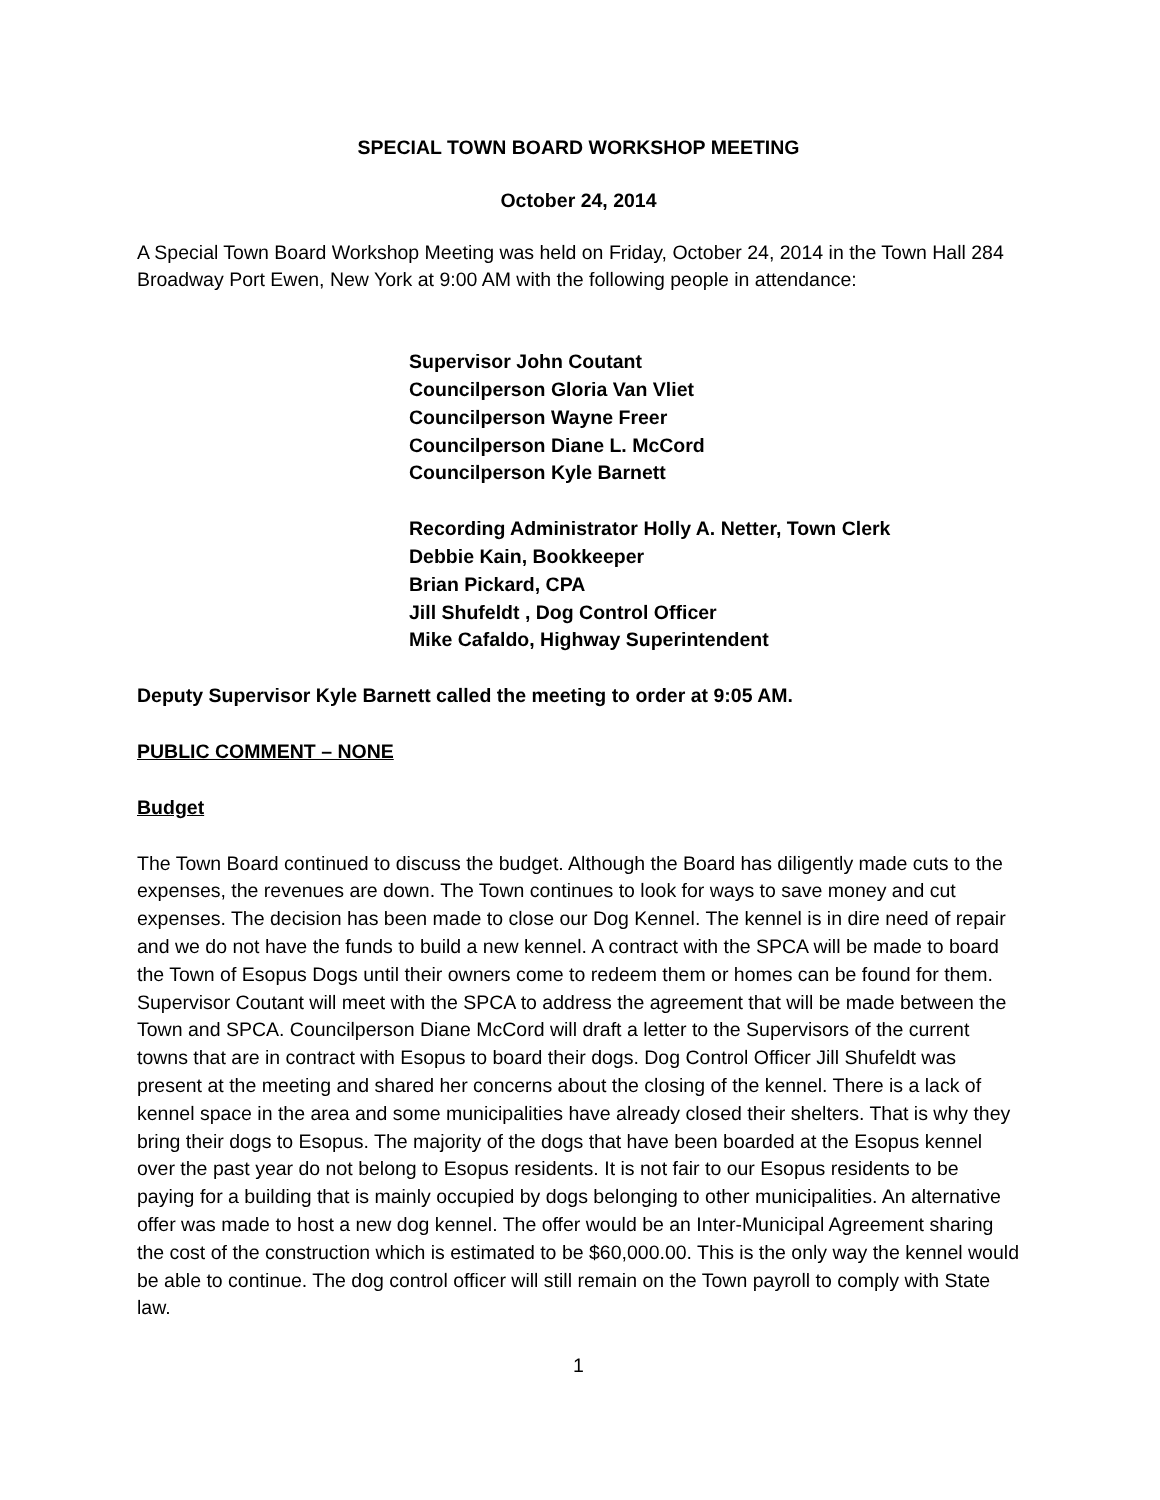SPECIAL TOWN BOARD WORKSHOP MEETING
October 24, 2014
A Special Town Board Workshop Meeting was held on Friday, October 24, 2014 in the Town Hall 284 Broadway Port Ewen, New York at 9:00 AM with the following people in attendance:
Supervisor John Coutant
Councilperson Gloria Van Vliet
Councilperson Wayne Freer
Councilperson Diane L. McCord
Councilperson Kyle Barnett
Recording Administrator Holly A. Netter, Town Clerk
Debbie Kain, Bookkeeper
Brian Pickard, CPA
Jill Shufeldt , Dog Control Officer
Mike Cafaldo, Highway Superintendent
Deputy Supervisor Kyle Barnett called the meeting to order at 9:05 AM.
PUBLIC COMMENT – NONE
Budget
The Town Board continued to discuss the budget. Although the Board has diligently made cuts to the expenses, the revenues are down. The Town continues to look for ways to save money and cut expenses. The decision has been made to close our Dog Kennel. The kennel is in dire need of repair and we do not have the funds to build a new kennel. A contract with the SPCA will be made to board the Town of Esopus Dogs until their owners come to redeem them or homes can be found for them. Supervisor Coutant will meet with the SPCA to address the agreement that will be made between the Town and SPCA. Councilperson Diane McCord will draft a letter to the Supervisors of the current towns that are in contract with Esopus to board their dogs. Dog Control Officer Jill Shufeldt was present at the meeting and shared her concerns about the closing of the kennel. There is a lack of kennel space in the area and some municipalities have already closed their shelters. That is why they bring their dogs to Esopus. The majority of the dogs that have been boarded at the Esopus kennel over the past year do not belong to Esopus residents. It is not fair to our Esopus residents to be paying for a building that is mainly occupied by dogs belonging to other municipalities. An alternative offer was made to host a new dog kennel. The offer would be an Inter-Municipal Agreement sharing the cost of the construction which is estimated to be $60,000.00. This is the only way the kennel would be able to continue. The dog control officer will still remain on the Town payroll to comply with State law.
1